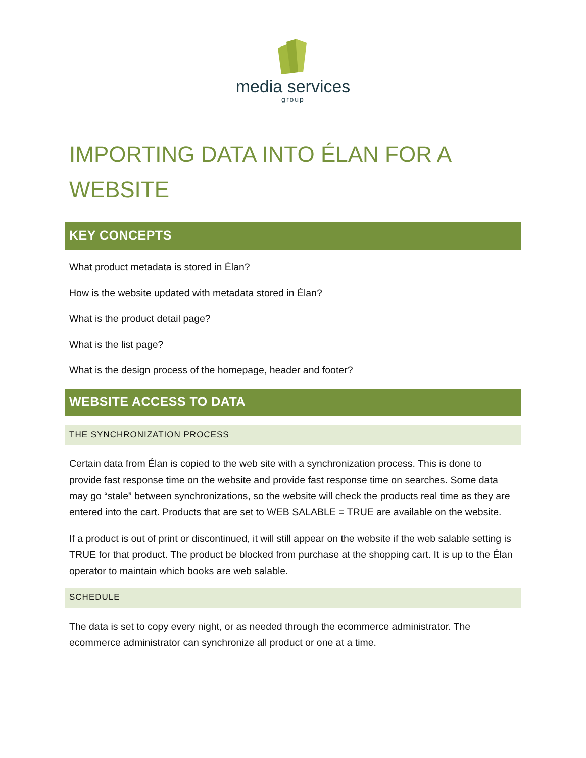media services
group
IMPORTING DATA INTO ÉLAN FOR A WEBSITE
KEY CONCEPTS
What product metadata is stored in Élan?
How is the website updated with metadata stored in Élan?
What is the product detail page?
What is the list page?
What is the design process of the homepage, header and footer?
WEBSITE ACCESS TO DATA
THE SYNCHRONIZATION PROCESS
Certain data from Élan is copied to the web site with a synchronization process. This is done to provide fast response time on the website and provide fast response time on searches. Some data may go “stale” between synchronizations, so the website will check the products real time as they are entered into the cart. Products that are set to WEB SALABLE = TRUE are available on the website.
If a product is out of print or discontinued, it will still appear on the website if the web salable setting is TRUE for that product. The product be blocked from purchase at the shopping cart. It is up to the Élan operator to maintain which books are web salable.
SCHEDULE
The data is set to copy every night, or as needed through the ecommerce administrator. The ecommerce administrator can synchronize all product or one at a time.